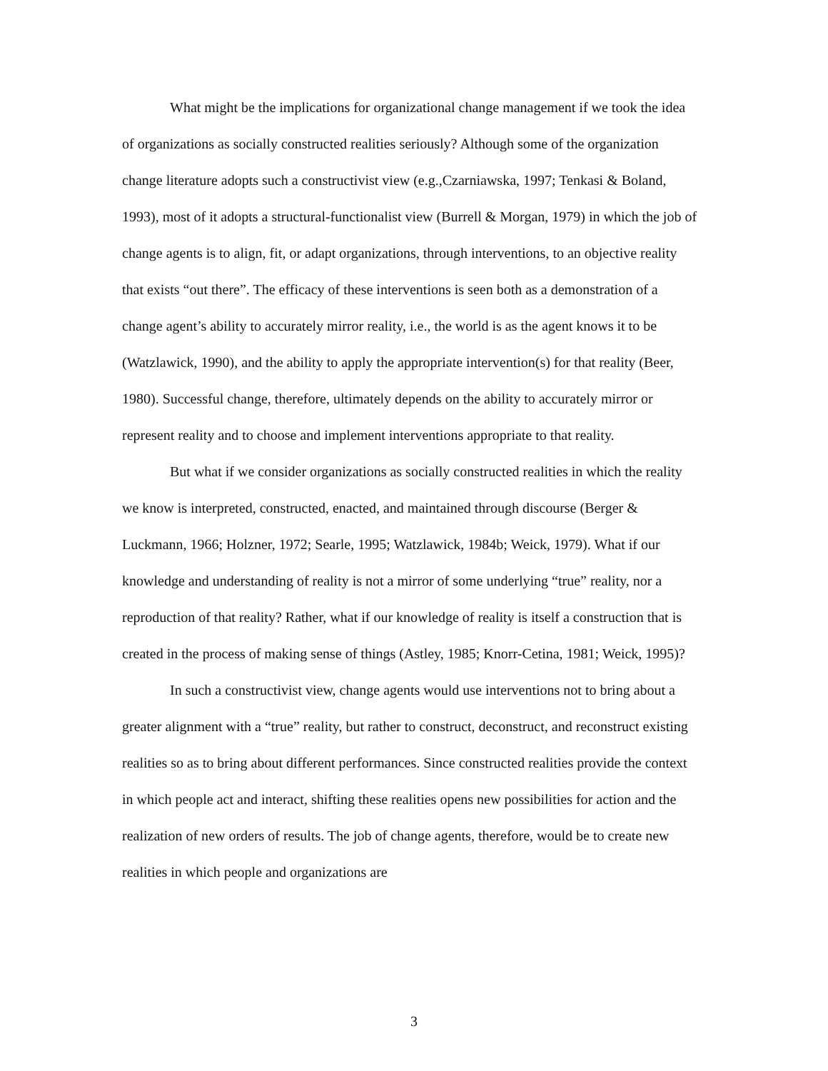What might be the implications for organizational change management if we took the idea of organizations as socially constructed realities seriously? Although some of the organization change literature adopts such a constructivist view (e.g.,Czarniawska, 1997; Tenkasi & Boland, 1993), most of it adopts a structural-functionalist view (Burrell & Morgan, 1979) in which the job of change agents is to align, fit, or adapt organizations, through interventions, to an objective reality that exists “out there”. The efficacy of these interventions is seen both as a demonstration of a change agent’s ability to accurately mirror reality, i.e., the world is as the agent knows it to be (Watzlawick, 1990), and the ability to apply the appropriate intervention(s) for that reality (Beer, 1980). Successful change, therefore, ultimately depends on the ability to accurately mirror or represent reality and to choose and implement interventions appropriate to that reality.
But what if we consider organizations as socially constructed realities in which the reality we know is interpreted, constructed, enacted, and maintained through discourse (Berger & Luckmann, 1966; Holzner, 1972; Searle, 1995; Watzlawick, 1984b; Weick, 1979). What if our knowledge and understanding of reality is not a mirror of some underlying “true” reality, nor a reproduction of that reality? Rather, what if our knowledge of reality is itself a construction that is created in the process of making sense of things (Astley, 1985; Knorr-Cetina, 1981; Weick, 1995)?
In such a constructivist view, change agents would use interventions not to bring about a greater alignment with a “true” reality, but rather to construct, deconstruct, and reconstruct existing realities so as to bring about different performances. Since constructed realities provide the context in which people act and interact, shifting these realities opens new possibilities for action and the realization of new orders of results. The job of change agents, therefore, would be to create new realities in which people and organizations are
3